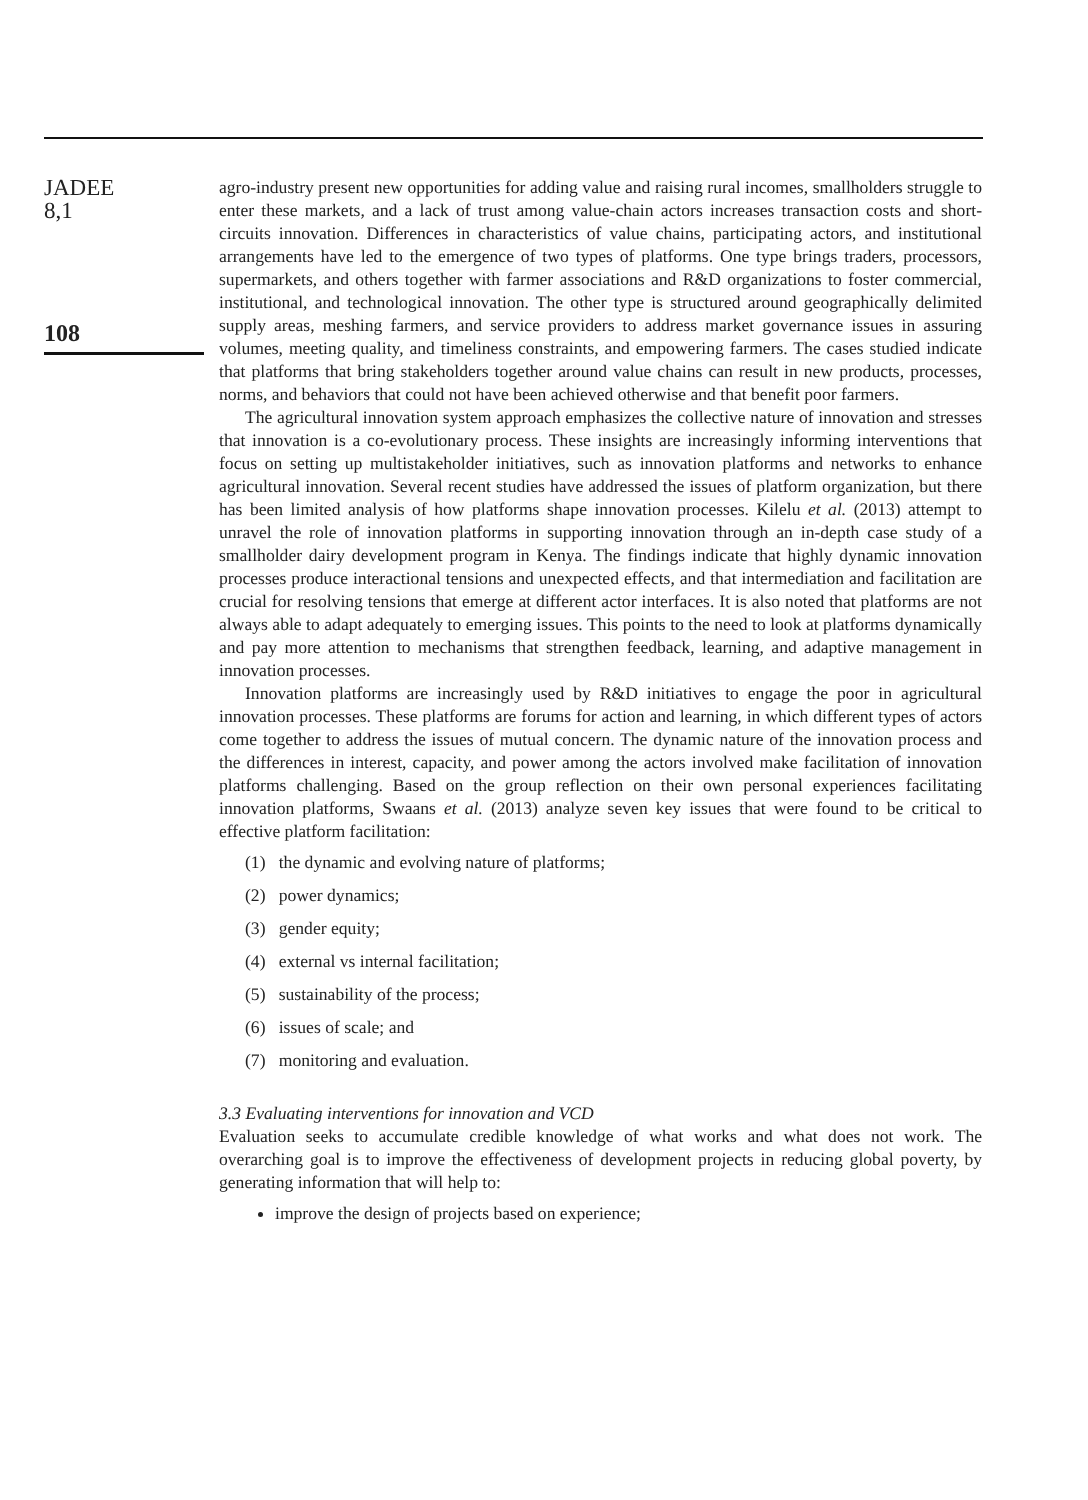JADEE
8,1
108
agro-industry present new opportunities for adding value and raising rural incomes, smallholders struggle to enter these markets, and a lack of trust among value-chain actors increases transaction costs and short-circuits innovation. Differences in characteristics of value chains, participating actors, and institutional arrangements have led to the emergence of two types of platforms. One type brings traders, processors, supermarkets, and others together with farmer associations and R&D organizations to foster commercial, institutional, and technological innovation. The other type is structured around geographically delimited supply areas, meshing farmers, and service providers to address market governance issues in assuring volumes, meeting quality, and timeliness constraints, and empowering farmers. The cases studied indicate that platforms that bring stakeholders together around value chains can result in new products, processes, norms, and behaviors that could not have been achieved otherwise and that benefit poor farmers.
The agricultural innovation system approach emphasizes the collective nature of innovation and stresses that innovation is a co-evolutionary process. These insights are increasingly informing interventions that focus on setting up multistakeholder initiatives, such as innovation platforms and networks to enhance agricultural innovation. Several recent studies have addressed the issues of platform organization, but there has been limited analysis of how platforms shape innovation processes. Kilelu et al. (2013) attempt to unravel the role of innovation platforms in supporting innovation through an in-depth case study of a smallholder dairy development program in Kenya. The findings indicate that highly dynamic innovation processes produce interactional tensions and unexpected effects, and that intermediation and facilitation are crucial for resolving tensions that emerge at different actor interfaces. It is also noted that platforms are not always able to adapt adequately to emerging issues. This points to the need to look at platforms dynamically and pay more attention to mechanisms that strengthen feedback, learning, and adaptive management in innovation processes.
Innovation platforms are increasingly used by R&D initiatives to engage the poor in agricultural innovation processes. These platforms are forums for action and learning, in which different types of actors come together to address the issues of mutual concern. The dynamic nature of the innovation process and the differences in interest, capacity, and power among the actors involved make facilitation of innovation platforms challenging. Based on the group reflection on their own personal experiences facilitating innovation platforms, Swaans et al. (2013) analyze seven key issues that were found to be critical to effective platform facilitation:
(1) the dynamic and evolving nature of platforms;
(2) power dynamics;
(3) gender equity;
(4) external vs internal facilitation;
(5) sustainability of the process;
(6) issues of scale; and
(7) monitoring and evaluation.
3.3 Evaluating interventions for innovation and VCD
Evaluation seeks to accumulate credible knowledge of what works and what does not work. The overarching goal is to improve the effectiveness of development projects in reducing global poverty, by generating information that will help to:
improve the design of projects based on experience;